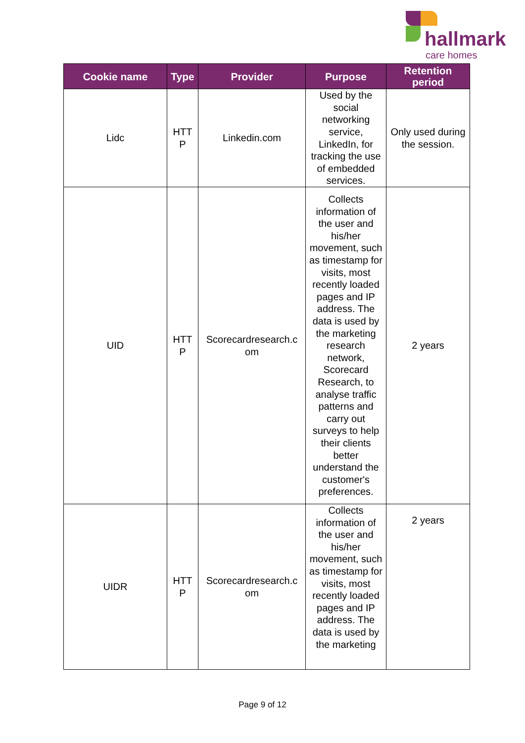hallmark
care homes
| Cookie name | Type | Provider | Purpose | Retention period |
| --- | --- | --- | --- | --- |
| Lidc | HTT P | Linkedin.com | Used by the social networking service, LinkedIn, for tracking the use of embedded services. | Only used during the session. |
| UID | HTT P | Scorecardresearch.c om | Collects information of the user and his/her movement, such as timestamp for visits, most recently loaded pages and IP address. The data is used by the marketing research network, Scorecard Research, to analyse traffic patterns and carry out surveys to help their clients better understand the customer's preferences. | 2 years |
| UIDR | HTT P | Scorecardresearch.c om | Collects information of the user and his/her movement, such as timestamp for visits, most recently loaded pages and IP address. The data is used by the marketing | 2 years |
Page 9 of 12